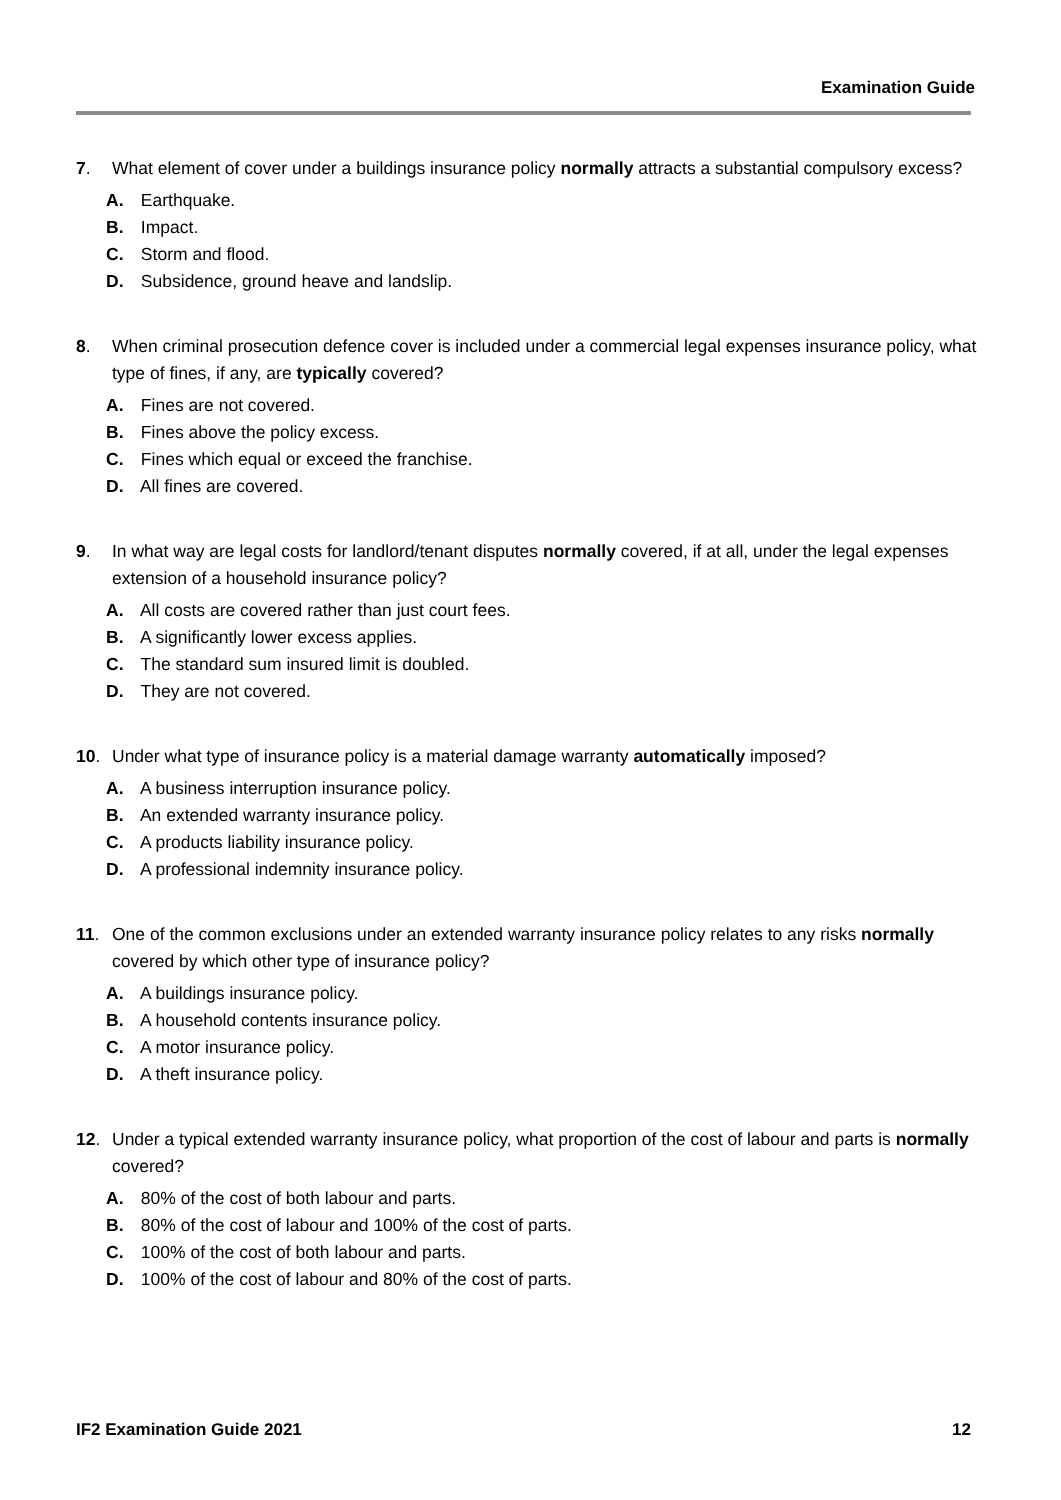Examination Guide
7. What element of cover under a buildings insurance policy normally attracts a substantial compulsory excess?
A. Earthquake.
B. Impact.
C. Storm and flood.
D. Subsidence, ground heave and landslip.
8. When criminal prosecution defence cover is included under a commercial legal expenses insurance policy, what type of fines, if any, are typically covered?
A. Fines are not covered.
B. Fines above the policy excess.
C. Fines which equal or exceed the franchise.
D. All fines are covered.
9. In what way are legal costs for landlord/tenant disputes normally covered, if at all, under the legal expenses extension of a household insurance policy?
A. All costs are covered rather than just court fees.
B. A significantly lower excess applies.
C. The standard sum insured limit is doubled.
D. They are not covered.
10. Under what type of insurance policy is a material damage warranty automatically imposed?
A. A business interruption insurance policy.
B. An extended warranty insurance policy.
C. A products liability insurance policy.
D. A professional indemnity insurance policy.
11. One of the common exclusions under an extended warranty insurance policy relates to any risks normally covered by which other type of insurance policy?
A. A buildings insurance policy.
B. A household contents insurance policy.
C. A motor insurance policy.
D. A theft insurance policy.
12. Under a typical extended warranty insurance policy, what proportion of the cost of labour and parts is normally covered?
A. 80% of the cost of both labour and parts.
B. 80% of the cost of labour and 100% of the cost of parts.
C. 100% of the cost of both labour and parts.
D. 100% of the cost of labour and 80% of the cost of parts.
IF2 Examination Guide 2021 12